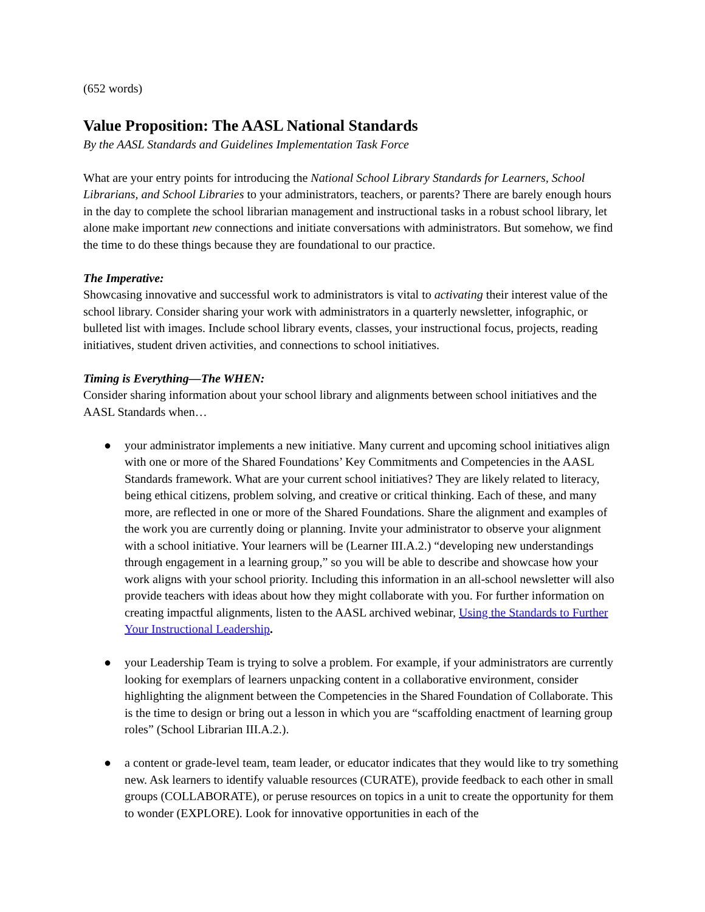(652 words)
Value Proposition: The AASL National Standards
By the AASL Standards and Guidelines Implementation Task Force
What are your entry points for introducing the National School Library Standards for Learners, School Librarians, and School Libraries to your administrators, teachers, or parents? There are barely enough hours in the day to complete the school librarian management and instructional tasks in a robust school library, let alone make important new connections and initiate conversations with administrators. But somehow, we find the time to do these things because they are foundational to our practice.
The Imperative:
Showcasing innovative and successful work to administrators is vital to activating their interest value of the school library. Consider sharing your work with administrators in a quarterly newsletter, infographic, or bulleted list with images. Include school library events, classes, your instructional focus, projects, reading initiatives, student driven activities, and connections to school initiatives.
Timing is Everything—The WHEN:
Consider sharing information about your school library and alignments between school initiatives and the AASL Standards when…
● your administrator implements a new initiative. Many current and upcoming school initiatives align with one or more of the Shared Foundations’ Key Commitments and Competencies in the AASL Standards framework. What are your current school initiatives? They are likely related to literacy, being ethical citizens, problem solving, and creative or critical thinking. Each of these, and many more, are reflected in one or more of the Shared Foundations. Share the alignment and examples of the work you are currently doing or planning. Invite your administrator to observe your alignment with a school initiative. Your learners will be (Learner III.A.2.) “developing new understandings through engagement in a learning group,” so you will be able to describe and showcase how your work aligns with your school priority. Including this information in an all-school newsletter will also provide teachers with ideas about how they might collaborate with you. For further information on creating impactful alignments, listen to the AASL archived webinar, Using the Standards to Further Your Instructional Leadership.
● your Leadership Team is trying to solve a problem. For example, if your administrators are currently looking for exemplars of learners unpacking content in a collaborative environment, consider highlighting the alignment between the Competencies in the Shared Foundation of Collaborate. This is the time to design or bring out a lesson in which you are “scaffolding enactment of learning group roles” (School Librarian III.A.2.).
● a content or grade-level team, team leader, or educator indicates that they would like to try something new. Ask learners to identify valuable resources (CURATE), provide feedback to each other in small groups (COLLABORATE), or peruse resources on topics in a unit to create the opportunity for them to wonder (EXPLORE). Look for innovative opportunities in each of the